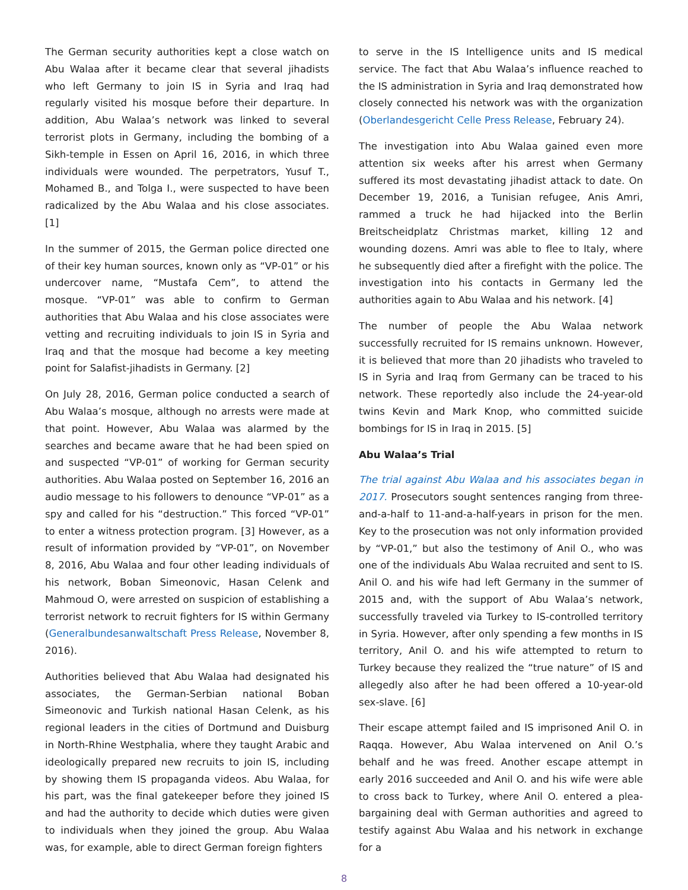The German security authorities kept a close watch on Abu Walaa after it became clear that several jihadists who left Germany to join IS in Syria and Iraq had regularly visited his mosque before their departure. In addition, Abu Walaa’s network was linked to several terrorist plots in Germany, including the bombing of a Sikh-temple in Essen on April 16, 2016, in which three individuals were wounded. The perpetrators, Yusuf T., Mohamed B., and Tolga I., were suspected to have been radicalized by the Abu Walaa and his close associates. [1]
In the summer of 2015, the German police directed one of their key human sources, known only as “VP-01” or his undercover name, “Mustafa Cem”, to attend the mosque. “VP-01” was able to confirm to German authorities that Abu Walaa and his close associates were vetting and recruiting individuals to join IS in Syria and Iraq and that the mosque had become a key meeting point for Salafist-jihadists in Germany. [2]
On July 28, 2016, German police conducted a search of Abu Walaa’s mosque, although no arrests were made at that point. However, Abu Walaa was alarmed by the searches and became aware that he had been spied on and suspected “VP-01” of working for German security authorities. Abu Walaa posted on September 16, 2016 an audio message to his followers to denounce “VP-01” as a spy and called for his “destruction.” This forced “VP-01” to enter a witness protection program. [3] However, as a result of information provided by “VP-01”, on November 8, 2016, Abu Walaa and four other leading individuals of his network, Boban Simeonovic, Hasan Celenk and Mahmoud O, were arrested on suspicion of establishing a terrorist network to recruit fighters for IS within Germany (Generalbundesanwaltschaft Press Release, November 8, 2016).
Authorities believed that Abu Walaa had designated his associates, the German-Serbian national Boban Simeonovic and Turkish national Hasan Celenk, as his regional leaders in the cities of Dortmund and Duisburg in North-Rhine Westphalia, where they taught Arabic and ideologically prepared new recruits to join IS, including by showing them IS propaganda videos. Abu Walaa, for his part, was the final gatekeeper before they joined IS and had the authority to decide which duties were given to individuals when they joined the group. Abu Walaa was, for example, able to direct German foreign fighters
to serve in the IS Intelligence units and IS medical service. The fact that Abu Walaa’s influence reached to the IS administration in Syria and Iraq demonstrated how closely connected his network was with the organization (Oberlandesgericht Celle Press Release, February 24).
The investigation into Abu Walaa gained even more attention six weeks after his arrest when Germany suffered its most devastating jihadist attack to date. On December 19, 2016, a Tunisian refugee, Anis Amri, rammed a truck he had hijacked into the Berlin Breitscheidplatz Christmas market, killing 12 and wounding dozens. Amri was able to flee to Italy, where he subsequently died after a firefight with the police. The investigation into his contacts in Germany led the authorities again to Abu Walaa and his network. [4]
The number of people the Abu Walaa network successfully recruited for IS remains unknown. However, it is believed that more than 20 jihadists who traveled to IS in Syria and Iraq from Germany can be traced to his network. These reportedly also include the 24-year-old twins Kevin and Mark Knop, who committed suicide bombings for IS in Iraq in 2015. [5]
Abu Walaa’s Trial
The trial against Abu Walaa and his associates began in 2017. Prosecutors sought sentences ranging from three-and-a-half to 11-and-a-half-years in prison for the men. Key to the prosecution was not only information provided by “VP-01,” but also the testimony of Anil O., who was one of the individuals Abu Walaa recruited and sent to IS. Anil O. and his wife had left Germany in the summer of 2015 and, with the support of Abu Walaa’s network, successfully traveled via Turkey to IS-controlled territory in Syria. However, after only spending a few months in IS territory, Anil O. and his wife attempted to return to Turkey because they realized the “true nature” of IS and allegedly also after he had been offered a 10-year-old sex-slave. [6]
Their escape attempt failed and IS imprisoned Anil O. in Raqqa. However, Abu Walaa intervened on Anil O.’s behalf and he was freed. Another escape attempt in early 2016 succeeded and Anil O. and his wife were able to cross back to Turkey, where Anil O. entered a plea-bargaining deal with German authorities and agreed to testify against Abu Walaa and his network in exchange for a
8